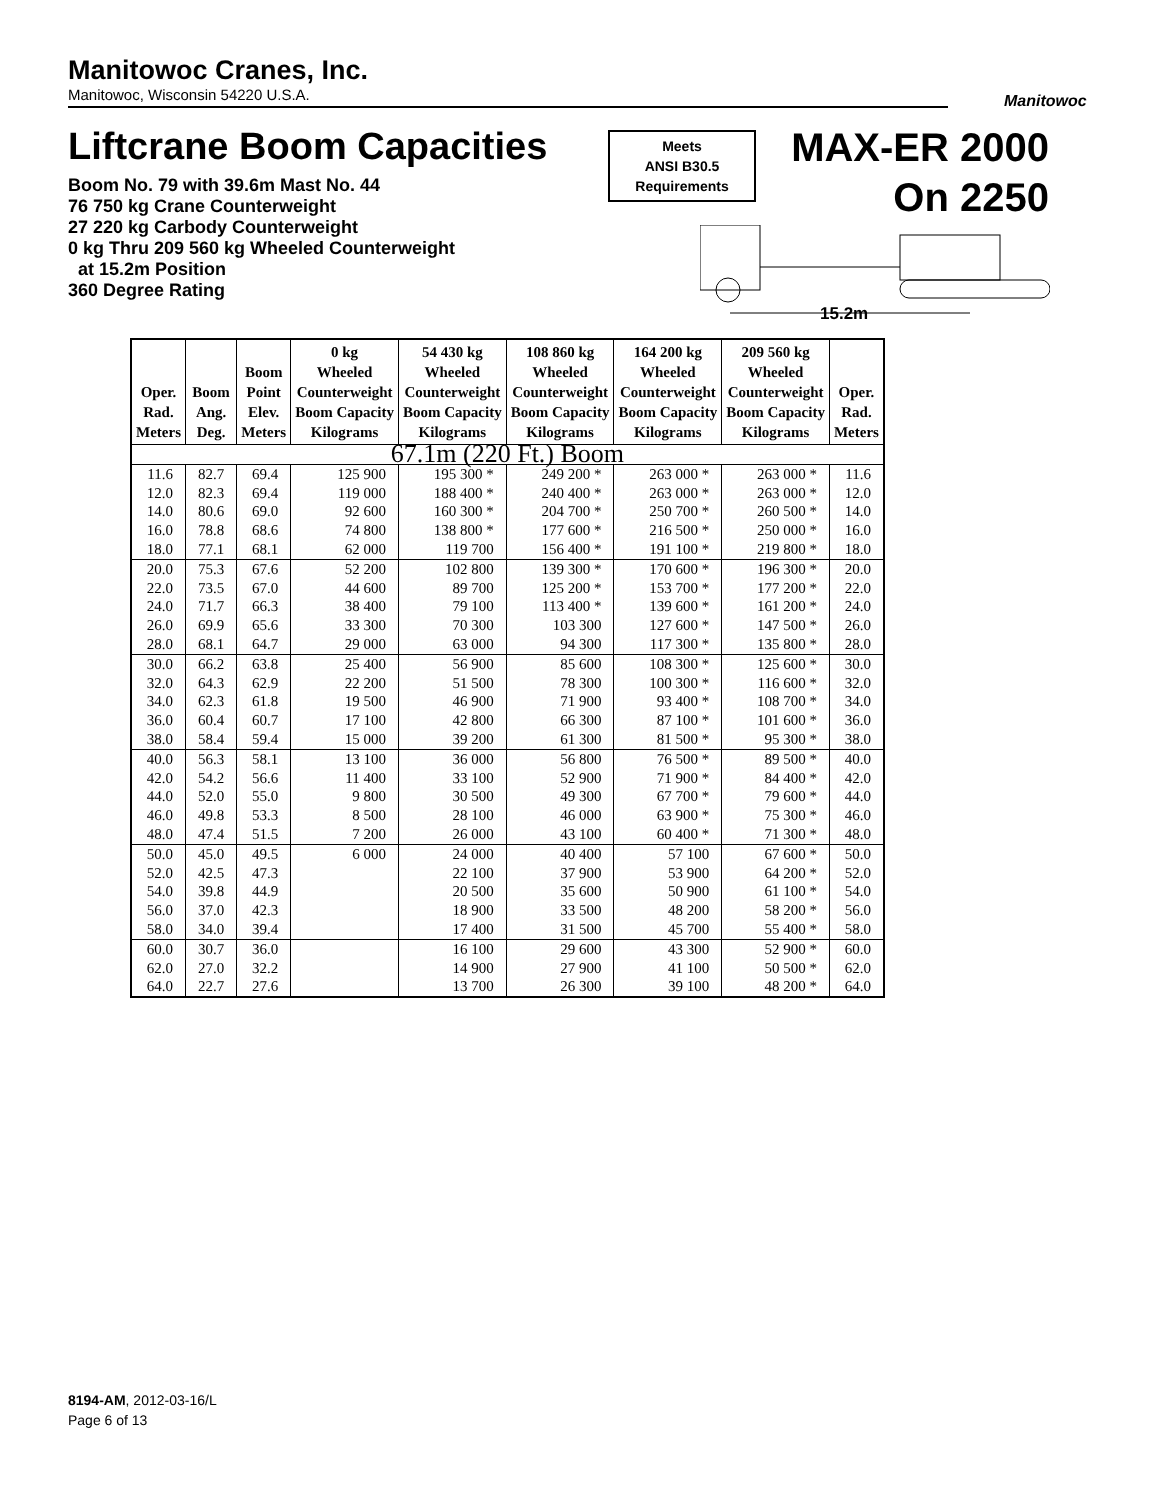Manitowoc Cranes, Inc.
Manitowoc, Wisconsin 54220 U.S.A.
Manitowoc
Liftcrane Boom Capacities
Meets
ANSI B30.5
Requirements
MAX-ER 2000
On 2250
Boom No. 79 with 39.6m Mast No. 44
76 750 kg Crane Counterweight
27 220 kg Carbody Counterweight
0 kg Thru 209 560 kg Wheeled Counterweight
at 15.2m Position
360 Degree Rating
15.2m
| Oper. Rad. Meters | Boom Ang. Deg. | Boom Point Elev. Meters | 0 kg Wheeled Counterweight Boom Capacity Kilograms | 54 430 kg Wheeled Counterweight Boom Capacity Kilograms | 108 860 kg Wheeled Counterweight Boom Capacity Kilograms | 164 200 kg Wheeled Counterweight Boom Capacity Kilograms | 209 560 kg Wheeled Counterweight Boom Capacity Kilograms | Oper. Rad. Meters |
| --- | --- | --- | --- | --- | --- | --- | --- | --- |
| 67.1m (220 Ft.) Boom | | | | | | | | |
| 11.6 | 82.7 | 69.4 | 125 900 | 195 300 * | 249 200 * | 263 000 * | 263 000 * | 11.6 |
| 12.0 | 82.3 | 69.4 | 119 000 | 188 400 * | 240 400 * | 263 000 * | 263 000 * | 12.0 |
| 14.0 | 80.6 | 69.0 | 92 600 | 160 300 * | 204 700 * | 250 700 * | 260 500 * | 14.0 |
| 16.0 | 78.8 | 68.6 | 74 800 | 138 800 * | 177 600 * | 216 500 * | 250 000 * | 16.0 |
| 18.0 | 77.1 | 68.1 | 62 000 | 119 700 | 156 400 * | 191 100 * | 219 800 * | 18.0 |
| 20.0 | 75.3 | 67.6 | 52 200 | 102 800 | 139 300 * | 170 600 * | 196 300 * | 20.0 |
| 22.0 | 73.5 | 67.0 | 44 600 | 89 700 | 125 200 * | 153 700 * | 177 200 * | 22.0 |
| 24.0 | 71.7 | 66.3 | 38 400 | 79 100 | 113 400 * | 139 600 * | 161 200 * | 24.0 |
| 26.0 | 69.9 | 65.6 | 33 300 | 70 300 | 103 300 | 127 600 * | 147 500 * | 26.0 |
| 28.0 | 68.1 | 64.7 | 29 000 | 63 000 | 94 300 | 117 300 * | 135 800 * | 28.0 |
| 30.0 | 66.2 | 63.8 | 25 400 | 56 900 | 85 600 | 108 300 * | 125 600 * | 30.0 |
| 32.0 | 64.3 | 62.9 | 22 200 | 51 500 | 78 300 | 100 300 * | 116 600 * | 32.0 |
| 34.0 | 62.3 | 61.8 | 19 500 | 46 900 | 71 900 | 93 400 * | 108 700 * | 34.0 |
| 36.0 | 60.4 | 60.7 | 17 100 | 42 800 | 66 300 | 87 100 * | 101 600 * | 36.0 |
| 38.0 | 58.4 | 59.4 | 15 000 | 39 200 | 61 300 | 81 500 * | 95 300 * | 38.0 |
| 40.0 | 56.3 | 58.1 | 13 100 | 36 000 | 56 800 | 76 500 * | 89 500 * | 40.0 |
| 42.0 | 54.2 | 56.6 | 11 400 | 33 100 | 52 900 | 71 900 * | 84 400 * | 42.0 |
| 44.0 | 52.0 | 55.0 | 9 800 | 30 500 | 49 300 | 67 700 * | 79 600 * | 44.0 |
| 46.0 | 49.8 | 53.3 | 8 500 | 28 100 | 46 000 | 63 900 * | 75 300 * | 46.0 |
| 48.0 | 47.4 | 51.5 | 7 200 | 26 000 | 43 100 | 60 400 * | 71 300 * | 48.0 |
| 50.0 | 45.0 | 49.5 | 6 000 | 24 000 | 40 400 | 57 100 | 67 600 * | 50.0 |
| 52.0 | 42.5 | 47.3 | | 22 100 | 37 900 | 53 900 | 64 200 * | 52.0 |
| 54.0 | 39.8 | 44.9 | | 20 500 | 35 600 | 50 900 | 61 100 * | 54.0 |
| 56.0 | 37.0 | 42.3 | | 18 900 | 33 500 | 48 200 | 58 200 * | 56.0 |
| 58.0 | 34.0 | 39.4 | | 17 400 | 31 500 | 45 700 | 55 400 * | 58.0 |
| 60.0 | 30.7 | 36.0 | | 16 100 | 29 600 | 43 300 | 52 900 * | 60.0 |
| 62.0 | 27.0 | 32.2 | | 14 900 | 27 900 | 41 100 | 50 500 * | 62.0 |
| 64.0 | 22.7 | 27.6 | | 13 700 | 26 300 | 39 100 | 48 200 * | 64.0 |
8194-AM, 2012-03-16/L
Page 6 of 13